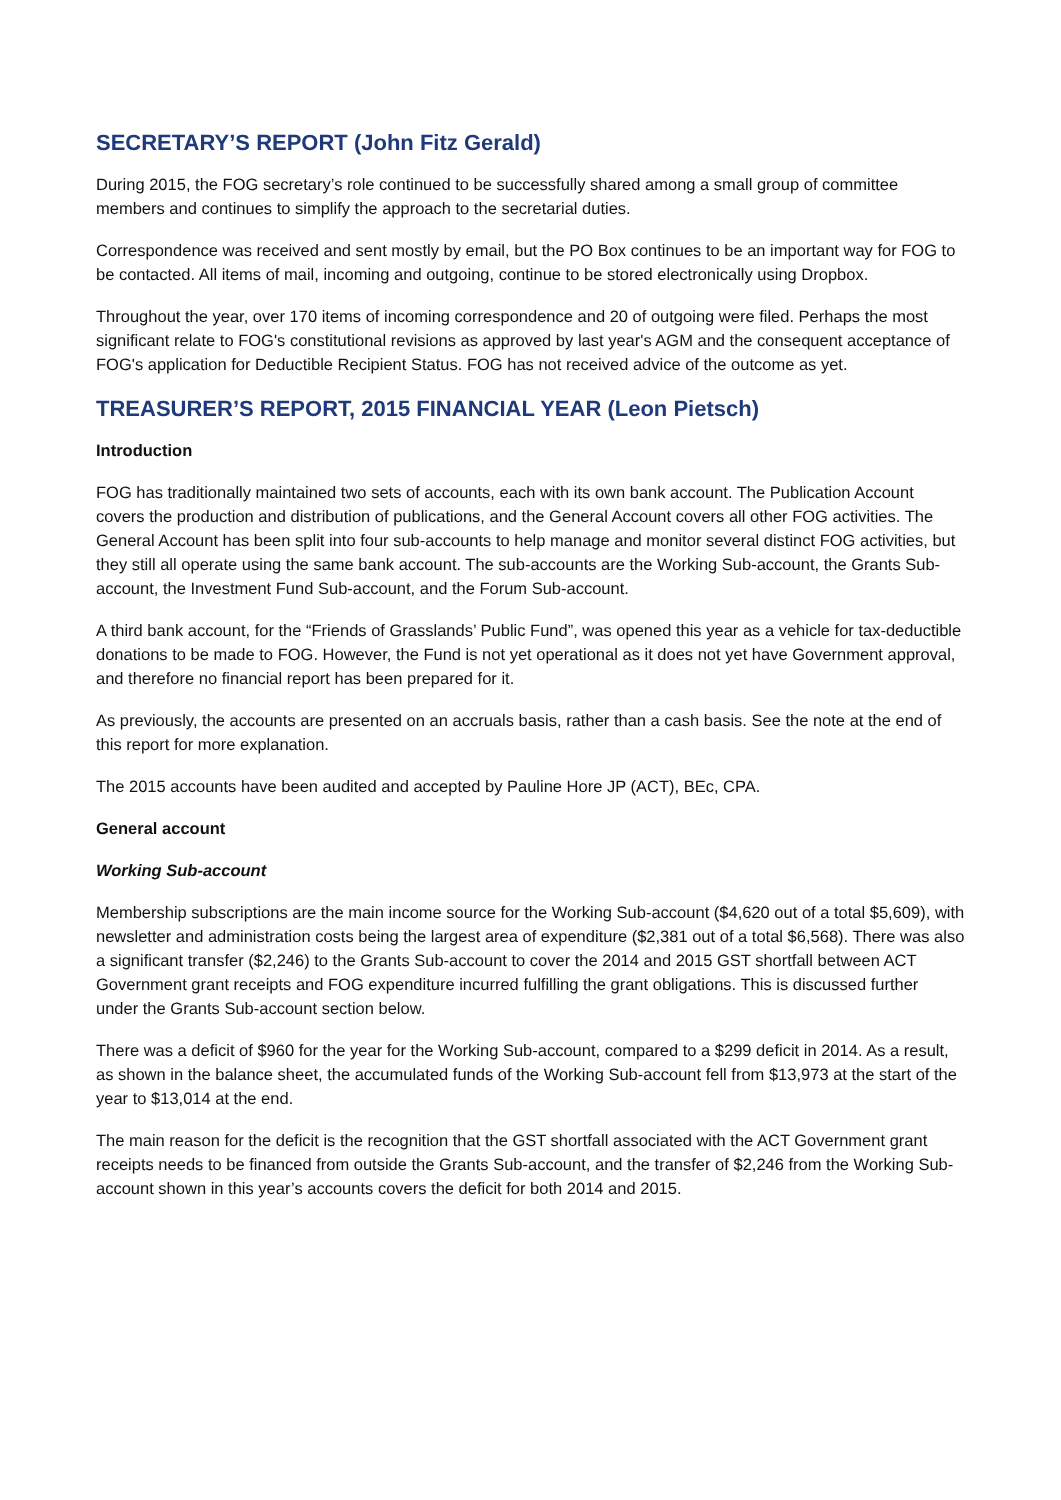SECRETARY’S REPORT (John Fitz Gerald)
During 2015, the FOG secretary’s role continued to be successfully shared among a small group of committee members and continues to simplify the approach to the secretarial duties.
Correspondence was received and sent mostly by email, but the PO Box continues to be an important way for FOG to be contacted. All items of mail, incoming and outgoing, continue to be stored electronically using Dropbox.
Throughout the year, over 170 items of incoming correspondence and 20 of outgoing were filed. Perhaps the most significant relate to FOG's constitutional revisions as approved by last year's AGM and the consequent acceptance of FOG's application for Deductible Recipient Status. FOG has not received advice of the outcome as yet.
TREASURER’S REPORT, 2015 FINANCIAL YEAR (Leon Pietsch)
Introduction
FOG has traditionally maintained two sets of accounts, each with its own bank account. The Publication Account covers the production and distribution of publications, and the General Account covers all other FOG activities. The General Account has been split into four sub-accounts to help manage and monitor several distinct FOG activities, but they still all operate using the same bank account. The sub-accounts are the Working Sub-account, the Grants Sub-account, the Investment Fund Sub-account, and the Forum Sub-account.
A third bank account, for the “Friends of Grasslands’ Public Fund”, was opened this year as a vehicle for tax-deductible donations to be made to FOG. However, the Fund is not yet operational as it does not yet have Government approval, and therefore no financial report has been prepared for it.
As previously, the accounts are presented on an accruals basis, rather than a cash basis. See the note at the end of this report for more explanation.
The 2015 accounts have been audited and accepted by Pauline Hore JP (ACT), BEc, CPA.
General account
Working Sub-account
Membership subscriptions are the main income source for the Working Sub-account ($4,620 out of a total $5,609), with newsletter and administration costs being the largest area of expenditure ($2,381 out of a total $6,568). There was also a significant transfer ($2,246) to the Grants Sub-account to cover the 2014 and 2015 GST shortfall between ACT Government grant receipts and FOG expenditure incurred fulfilling the grant obligations. This is discussed further under the Grants Sub-account section below.
There was a deficit of $960 for the year for the Working Sub-account, compared to a $299 deficit in 2014. As a result, as shown in the balance sheet, the accumulated funds of the Working Sub-account fell from $13,973 at the start of the year to $13,014 at the end.
The main reason for the deficit is the recognition that the GST shortfall associated with the ACT Government grant receipts needs to be financed from outside the Grants Sub-account, and the transfer of $2,246 from the Working Sub-account shown in this year’s accounts covers the deficit for both 2014 and 2015.